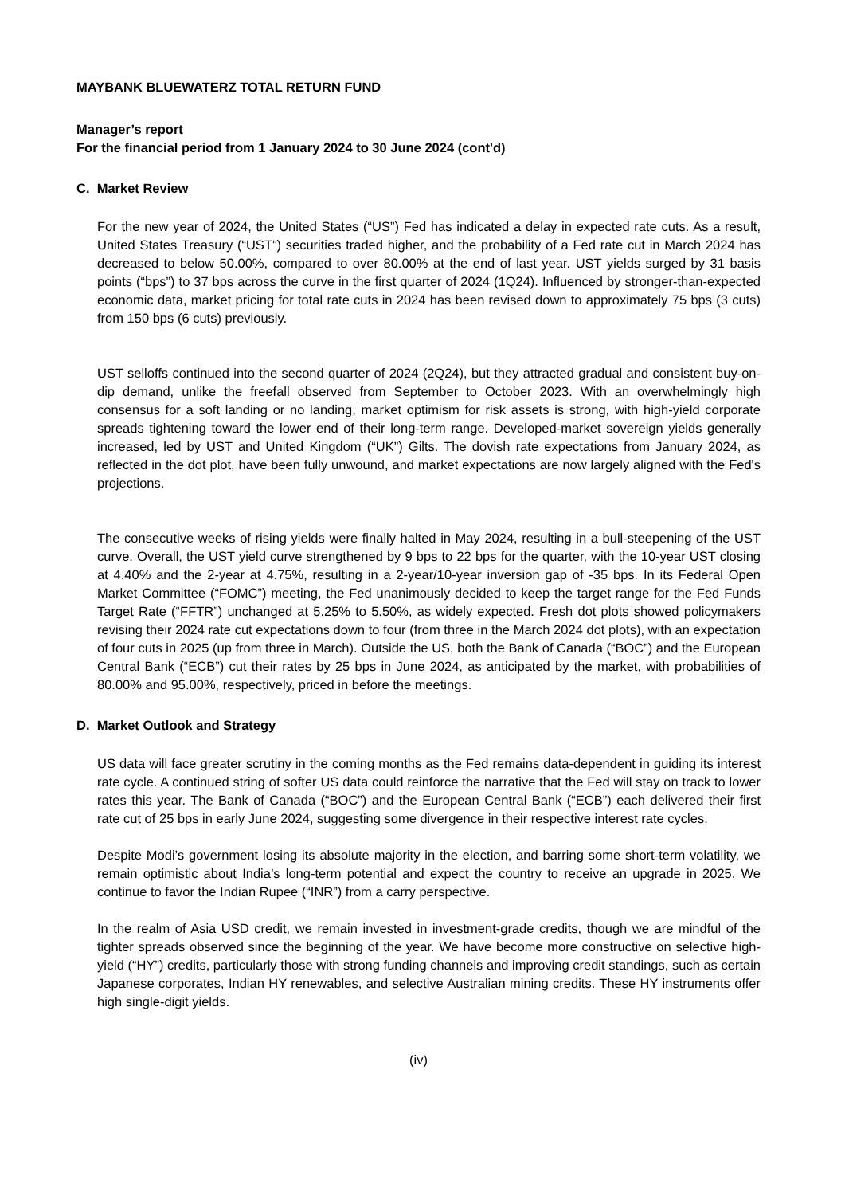MAYBANK BLUEWATERZ TOTAL RETURN FUND
Manager’s report
For the financial period from 1 January 2024 to 30 June 2024 (cont'd)
C. Market Review
For the new year of 2024, the United States (“US”) Fed has indicated a delay in expected rate cuts. As a result, United States Treasury (“UST”) securities traded higher, and the probability of a Fed rate cut in March 2024 has decreased to below 50.00%, compared to over 80.00% at the end of last year. UST yields surged by 31 basis points (“bps”) to 37 bps across the curve in the first quarter of 2024 (1Q24). Influenced by stronger-than-expected economic data, market pricing for total rate cuts in 2024 has been revised down to approximately 75 bps (3 cuts) from 150 bps (6 cuts) previously.
UST selloffs continued into the second quarter of 2024 (2Q24), but they attracted gradual and consistent buy-on-dip demand, unlike the freefall observed from September to October 2023. With an overwhelmingly high consensus for a soft landing or no landing, market optimism for risk assets is strong, with high-yield corporate spreads tightening toward the lower end of their long-term range. Developed-market sovereign yields generally increased, led by UST and United Kingdom (“UK”) Gilts. The dovish rate expectations from January 2024, as reflected in the dot plot, have been fully unwound, and market expectations are now largely aligned with the Fed's projections.
The consecutive weeks of rising yields were finally halted in May 2024, resulting in a bull-steepening of the UST curve. Overall, the UST yield curve strengthened by 9 bps to 22 bps for the quarter, with the 10-year UST closing at 4.40% and the 2-year at 4.75%, resulting in a 2-year/10-year inversion gap of -35 bps. In its Federal Open Market Committee (“FOMC”) meeting, the Fed unanimously decided to keep the target range for the Fed Funds Target Rate (“FFTR”) unchanged at 5.25% to 5.50%, as widely expected. Fresh dot plots showed policymakers revising their 2024 rate cut expectations down to four (from three in the March 2024 dot plots), with an expectation of four cuts in 2025 (up from three in March). Outside the US, both the Bank of Canada (“BOC”) and the European Central Bank (“ECB”) cut their rates by 25 bps in June 2024, as anticipated by the market, with probabilities of 80.00% and 95.00%, respectively, priced in before the meetings.
D. Market Outlook and Strategy
US data will face greater scrutiny in the coming months as the Fed remains data-dependent in guiding its interest rate cycle. A continued string of softer US data could reinforce the narrative that the Fed will stay on track to lower rates this year. The Bank of Canada (“BOC”) and the European Central Bank (“ECB”) each delivered their first rate cut of 25 bps in early June 2024, suggesting some divergence in their respective interest rate cycles.
Despite Modi’s government losing its absolute majority in the election, and barring some short-term volatility, we remain optimistic about India’s long-term potential and expect the country to receive an upgrade in 2025. We continue to favor the Indian Rupee (“INR”) from a carry perspective.
In the realm of Asia USD credit, we remain invested in investment-grade credits, though we are mindful of the tighter spreads observed since the beginning of the year. We have become more constructive on selective high-yield (“HY”) credits, particularly those with strong funding channels and improving credit standings, such as certain Japanese corporates, Indian HY renewables, and selective Australian mining credits. These HY instruments offer high single-digit yields.
(iv)